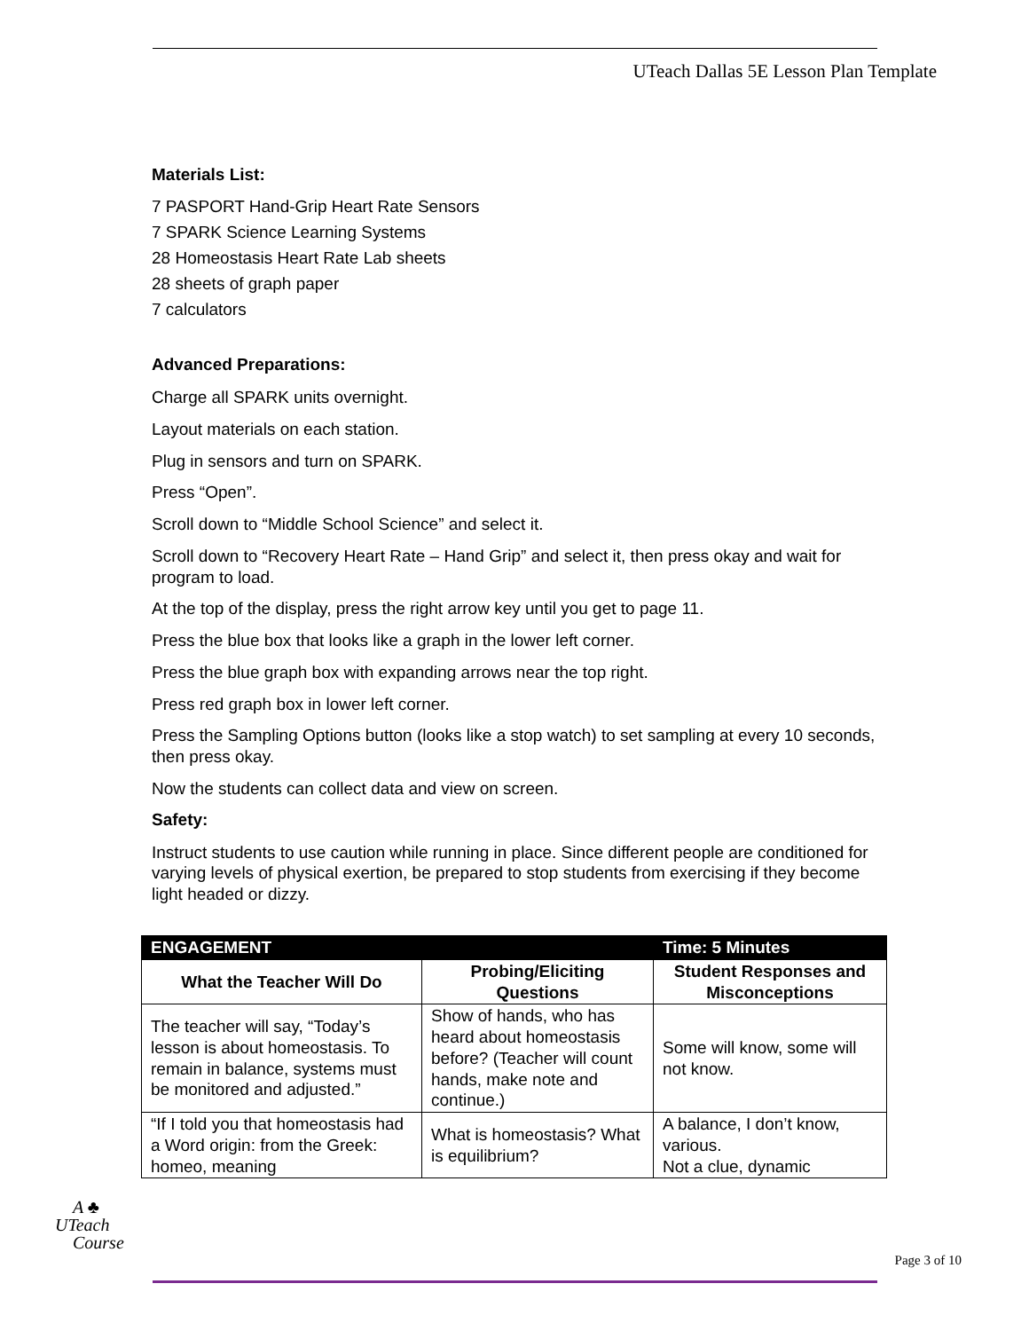UTeach Dallas 5E Lesson Plan Template
Materials List:
7 PASPORT Hand-Grip Heart Rate Sensors
7 SPARK Science Learning Systems
28 Homeostasis Heart Rate Lab sheets
28 sheets of graph paper
7 calculators
Advanced Preparations:
Charge all SPARK units overnight.
Layout materials on each station.
Plug in sensors and turn on SPARK.
Press “Open”.
Scroll down to “Middle School Science” and select it.
Scroll down to “Recovery Heart Rate – Hand Grip” and select it, then press okay and wait for program to load.
At the top of the display, press the right arrow key until you get to page 11.
Press the blue box that looks like a graph in the lower left corner.
Press the blue graph box with expanding arrows near the top right.
Press red graph box in lower left corner.
Press the Sampling Options button (looks like a stop watch) to set sampling at every 10 seconds, then press okay.
Now the students can collect data and view on screen.
Safety:
Instruct students to use caution while running in place. Since different people are conditioned for varying levels of physical exertion, be prepared to stop students from exercising if they become light headed or dizzy.
| ENGAGEMENT | | Time: 5 Minutes |
| What the Teacher Will Do | Probing/Eliciting Questions | Student Responses and Misconceptions |
| The teacher will say, “Today’s lesson is about homeostasis. To remain in balance, systems must be monitored and adjusted.” | Show of hands, who has heard about homeostasis before? (Teacher will count hands, make note and continue.) | Some will know, some will not know. |
| “If I told you that homeostasis had a Word origin: from the Greek: homeo, meaning | What is homeostasis? What is equilibrium? | A balance, I don’t know, various. Not a clue, dynamic |
A ♣
UTeach
Course
Page 3 of 10